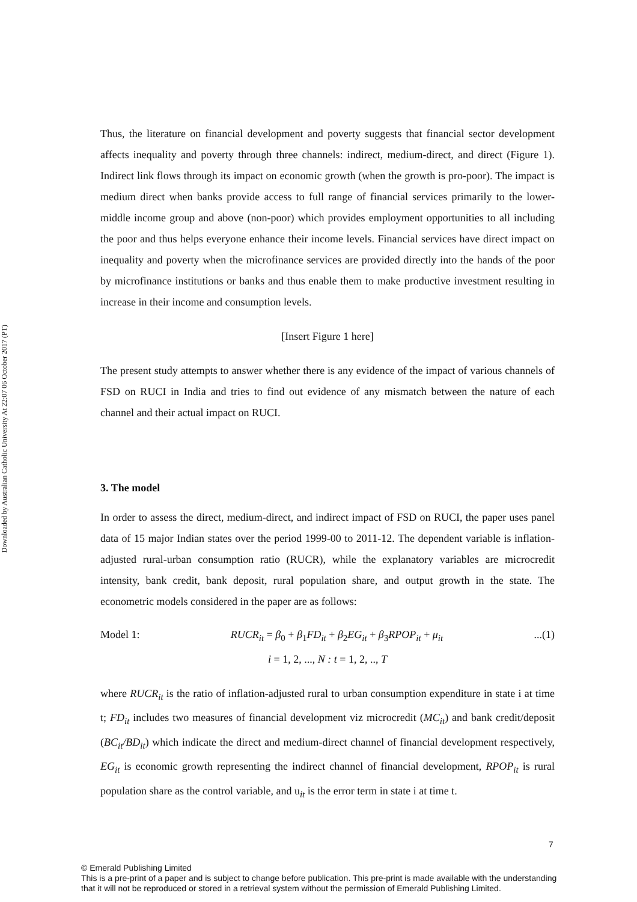Downloaded by Australian Catholic University At 22:07 06 October 2017 (PT)
Thus, the literature on financial development and poverty suggests that financial sector development affects inequality and poverty through three channels: indirect, medium-direct, and direct (Figure 1). Indirect link flows through its impact on economic growth (when the growth is pro-poor). The impact is medium direct when banks provide access to full range of financial services primarily to the lower-middle income group and above (non-poor) which provides employment opportunities to all including the poor and thus helps everyone enhance their income levels. Financial services have direct impact on inequality and poverty when the microfinance services are provided directly into the hands of the poor by microfinance institutions or banks and thus enable them to make productive investment resulting in increase in their income and consumption levels.
[Insert Figure 1 here]
The present study attempts to answer whether there is any evidence of the impact of various channels of FSD on RUCI in India and tries to find out evidence of any mismatch between the nature of each channel and their actual impact on RUCI.
3. The model
In order to assess the direct, medium-direct, and indirect impact of FSD on RUCI, the paper uses panel data of 15 major Indian states over the period 1999-00 to 2011-12. The dependent variable is inflation-adjusted rural-urban consumption ratio (RUCR), while the explanatory variables are microcredit intensity, bank credit, bank deposit, rural population share, and output growth in the state. The econometric models considered in the paper are as follows:
Model 1: RUCR<sub>it</sub> = β<sub>0</sub> + β<sub>1</sub>FD<sub>it</sub> + β<sub>2</sub>EG<sub>it</sub> + β<sub>3</sub>RPOP<sub>it</sub> + μ<sub>it</sub>...(1)
i = 1, 2, ..., N : t = 1, 2, .., T
where RUCR<sub>it</sub> is the ratio of inflation-adjusted rural to urban consumption expenditure in state i at time t; FD<sub>it</sub> includes two measures of financial development viz microcredit (MC<sub>it</sub>) and bank credit/deposit (BC<sub>it</sub>/BD<sub>it</sub>) which indicate the direct and medium-direct channel of financial development respectively, EG<sub>it</sub> is economic growth representing the indirect channel of financial development, RPOP<sub>it</sub> is rural population share as the control variable, and u<sub>it</sub> is the error term in state i at time t.
7
© Emerald Publishing Limited
This is a pre-print of a paper and is subject to change before publication. This pre-print is made available with the understanding
that it will not be reproduced or stored in a retrieval system without the permission of Emerald Publishing Limited.